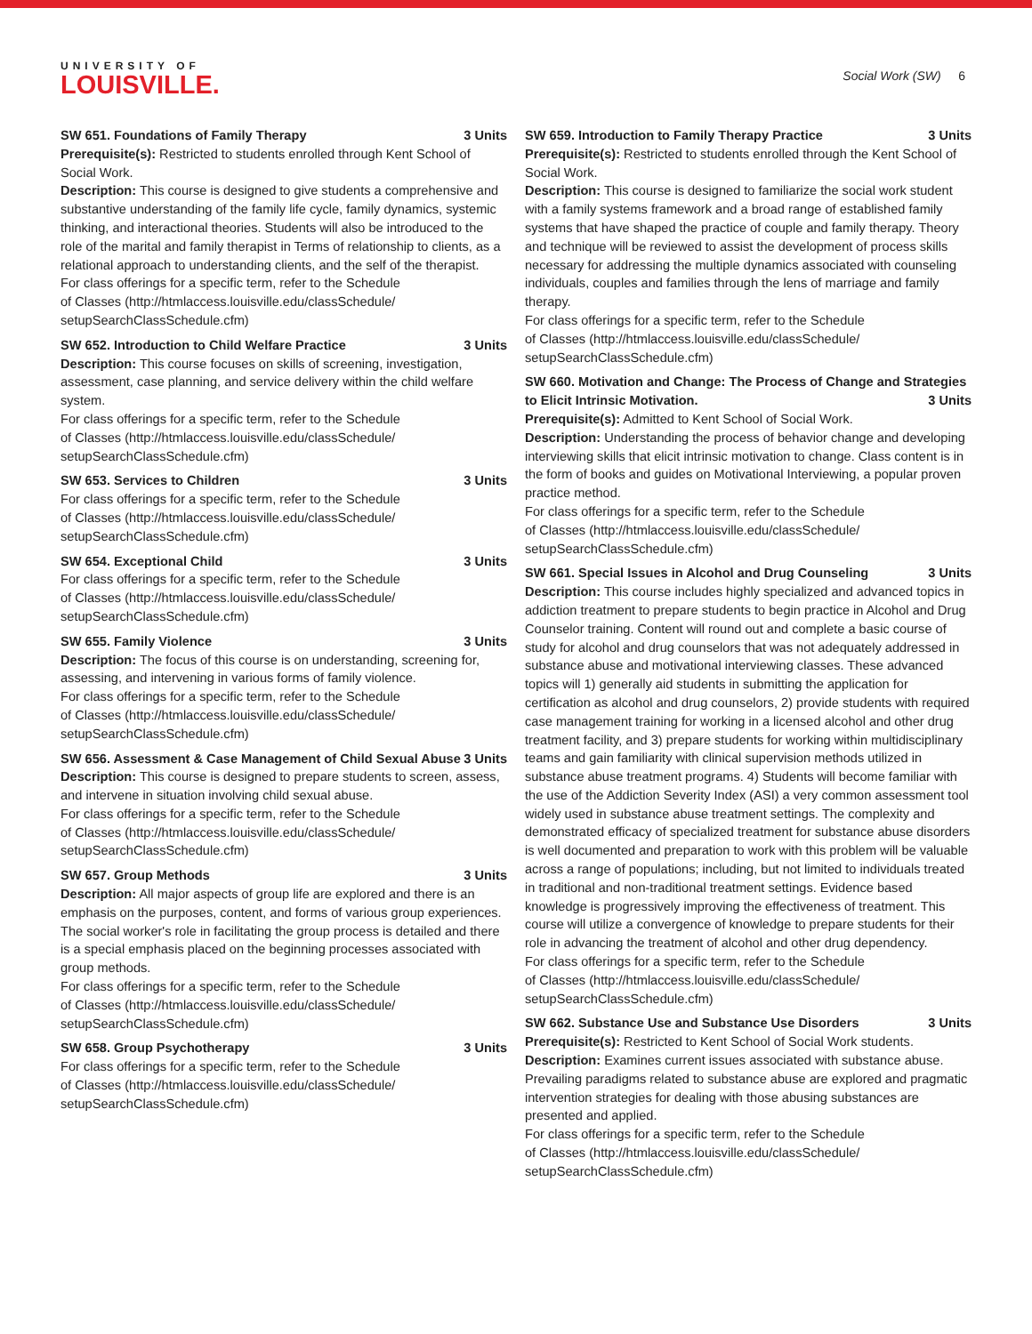UNIVERSITY OF
LOUISVILLE.
Social Work (SW) 6
SW 651. Foundations of Family Therapy 3 Units
Prerequisite(s): Restricted to students enrolled through Kent School of Social Work.
Description: This course is designed to give students a comprehensive and substantive understanding of the family life cycle, family dynamics, systemic thinking, and interactional theories. Students will also be introduced to the role of the marital and family therapist in Terms of relationship to clients, as a relational approach to understanding clients, and the self of the therapist.
For class offerings for a specific term, refer to the Schedule
of Classes (http://htmlaccess.louisville.edu/classSchedule/
setupSearchClassSchedule.cfm)
SW 652. Introduction to Child Welfare Practice 3 Units
Description: This course focuses on skills of screening, investigation, assessment, case planning, and service delivery within the child welfare system.
For class offerings for a specific term, refer to the Schedule
of Classes (http://htmlaccess.louisville.edu/classSchedule/
setupSearchClassSchedule.cfm)
SW 653. Services to Children 3 Units
For class offerings for a specific term, refer to the Schedule
of Classes (http://htmlaccess.louisville.edu/classSchedule/
setupSearchClassSchedule.cfm)
SW 654. Exceptional Child 3 Units
For class offerings for a specific term, refer to the Schedule
of Classes (http://htmlaccess.louisville.edu/classSchedule/
setupSearchClassSchedule.cfm)
SW 655. Family Violence 3 Units
Description: The focus of this course is on understanding, screening for, assessing, and intervening in various forms of family violence.
For class offerings for a specific term, refer to the Schedule
of Classes (http://htmlaccess.louisville.edu/classSchedule/
setupSearchClassSchedule.cfm)
SW 656. Assessment & Case Management of Child Sexual Abuse 3 Units
Description: This course is designed to prepare students to screen, assess, and intervene in situation involving child sexual abuse.
For class offerings for a specific term, refer to the Schedule
of Classes (http://htmlaccess.louisville.edu/classSchedule/
setupSearchClassSchedule.cfm)
SW 657. Group Methods 3 Units
Description: All major aspects of group life are explored and there is an emphasis on the purposes, content, and forms of various group experiences. The social worker's role in facilitating the group process is detailed and there is a special emphasis placed on the beginning processes associated with group methods.
For class offerings for a specific term, refer to the Schedule
of Classes (http://htmlaccess.louisville.edu/classSchedule/
setupSearchClassSchedule.cfm)
SW 658. Group Psychotherapy 3 Units
For class offerings for a specific term, refer to the Schedule
of Classes (http://htmlaccess.louisville.edu/classSchedule/
setupSearchClassSchedule.cfm)
SW 659. Introduction to Family Therapy Practice 3 Units
Prerequisite(s): Restricted to students enrolled through the Kent School of Social Work.
Description: This course is designed to familiarize the social work student with a family systems framework and a broad range of established family systems that have shaped the practice of couple and family therapy. Theory and technique will be reviewed to assist the development of process skills necessary for addressing the multiple dynamics associated with counseling individuals, couples and families through the lens of marriage and family therapy.
For class offerings for a specific term, refer to the Schedule
of Classes (http://htmlaccess.louisville.edu/classSchedule/
setupSearchClassSchedule.cfm)
SW 660. Motivation and Change: The Process of Change and Strategies
to Elicit Intrinsic Motivation. 3 Units
Prerequisite(s): Admitted to Kent School of Social Work.
Description: Understanding the process of behavior change and developing interviewing skills that elicit intrinsic motivation to change. Class content is in the form of books and guides on Motivational Interviewing, a popular proven practice method.
For class offerings for a specific term, refer to the Schedule
of Classes (http://htmlaccess.louisville.edu/classSchedule/
setupSearchClassSchedule.cfm)
SW 661. Special Issues in Alcohol and Drug Counseling 3 Units
Description: This course includes highly specialized and advanced topics in addiction treatment to prepare students to begin practice in Alcohol and Drug Counselor training. Content will round out and complete a basic course of study for alcohol and drug counselors that was not adequately addressed in substance abuse and motivational interviewing classes. These advanced topics will 1) generally aid students in submitting the application for certification as alcohol and drug counselors, 2) provide students with required case management training for working in a licensed alcohol and other drug treatment facility, and 3) prepare students for working within multidisciplinary teams and gain familiarity with clinical supervision methods utilized in substance abuse treatment programs. 4) Students will become familiar with the use of the Addiction Severity Index (ASI) a very common assessment tool widely used in substance abuse treatment settings. The complexity and demonstrated efficacy of specialized treatment for substance abuse disorders is well documented and preparation to work with this problem will be valuable across a range of populations; including, but not limited to individuals treated in traditional and non-traditional treatment settings. Evidence based knowledge is progressively improving the effectiveness of treatment. This course will utilize a convergence of knowledge to prepare students for their role in advancing the treatment of alcohol and other drug dependency.
For class offerings for a specific term, refer to the Schedule
of Classes (http://htmlaccess.louisville.edu/classSchedule/
setupSearchClassSchedule.cfm)
SW 662. Substance Use and Substance Use Disorders 3 Units
Prerequisite(s): Restricted to Kent School of Social Work students.
Description: Examines current issues associated with substance abuse. Prevailing paradigms related to substance abuse are explored and pragmatic intervention strategies for dealing with those abusing substances are presented and applied.
For class offerings for a specific term, refer to the Schedule
of Classes (http://htmlaccess.louisville.edu/classSchedule/
setupSearchClassSchedule.cfm)